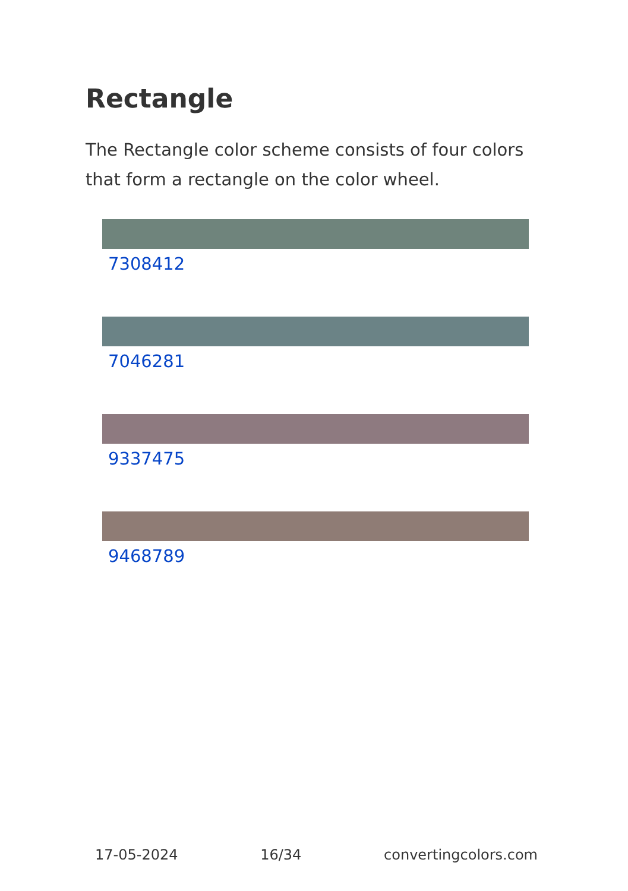Rectangle
The Rectangle color scheme consists of four colors that form a rectangle on the color wheel.
7308412
7046281
9337475
9468789
17-05-2024 16/34 convertingcolors.com